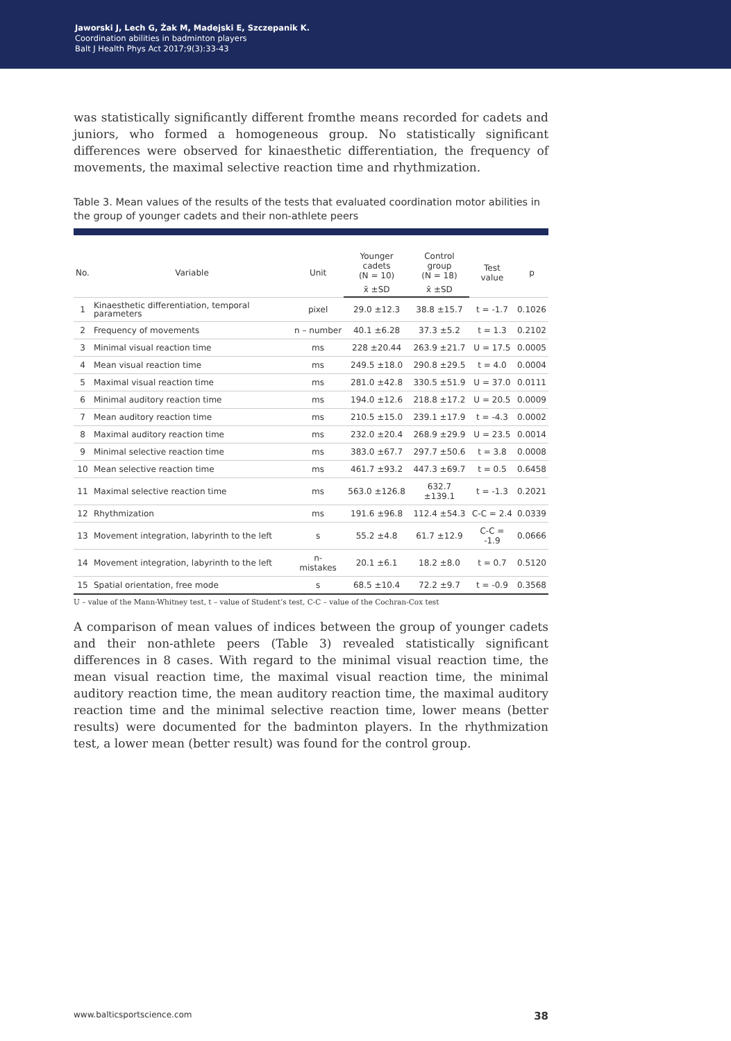Jaworski J, Lech G, Żak M, Madejski E, Szczepanik K.
Coordination abilities in badminton players
Balt J Health Phys Act 2017;9(3):33-43
was statistically significantly different fromthe means recorded for cadets and juniors, who formed a homogeneous group. No statistically significant differences were observed for kinaesthetic differentiation, the frequency of movements, the maximal selective reaction time and rhythmization.
Table 3. Mean values of the results of the tests that evaluated coordination motor abilities in the group of younger cadets and their non-athlete peers
| No. | Variable | Unit | Younger cadets (N = 10) | Control group (N = 18) | Test value | p |
| --- | --- | --- | --- | --- | --- | --- |
| | | | x̄ ±SD | x̄ ±SD | | |
| 1 | Kinaesthetic differentiation, temporal parameters | pixel | 29.0 ±12.3 | 38.8 ±15.7 | t = -1.7 | 0.1026 |
| 2 | Frequency of movements | n – number | 40.1 ±6.28 | 37.3 ±5.2 | t = 1.3 | 0.2102 |
| 3 | Minimal visual reaction time | ms | 228 ±20.44 | 263.9 ±21.7 | U = 17.5 | 0.0005 |
| 4 | Mean visual reaction time | ms | 249.5 ±18.0 | 290.8 ±29.5 | t = 4.0 | 0.0004 |
| 5 | Maximal visual reaction time | ms | 281.0 ±42.8 | 330.5 ±51.9 | U = 37.0 | 0.0111 |
| 6 | Minimal auditory reaction time | ms | 194.0 ±12.6 | 218.8 ±17.2 | U = 20.5 | 0.0009 |
| 7 | Mean auditory reaction time | ms | 210.5 ±15.0 | 239.1 ±17.9 | t = -4.3 | 0.0002 |
| 8 | Maximal auditory reaction time | ms | 232.0 ±20.4 | 268.9 ±29.9 | U = 23.5 | 0.0014 |
| 9 | Minimal selective reaction time | ms | 383.0 ±67.7 | 297.7 ±50.6 | t = 3.8 | 0.0008 |
| 10 | Mean selective reaction time | ms | 461.7 ±93.2 | 447.3 ±69.7 | t = 0.5 | 0.6458 |
| 11 | Maximal selective reaction time | ms | 563.0 ±126.8 | 632.7 ±139.1 | t = -1.3 | 0.2021 |
| 12 | Rhythmization | ms | 191.6 ±96.8 | 112.4 ±54.3 | C-C = 2.4 | 0.0339 |
| 13 | Movement integration, labyrinth to the left | s | 55.2 ±4.8 | 61.7 ±12.9 | C-C = -1.9 | 0.0666 |
| 14 | Movement integration, labyrinth to the left | n- mistakes | 20.1 ±6.1 | 18.2 ±8.0 | t = 0.7 | 0.5120 |
| 15 | Spatial orientation, free mode | s | 68.5 ±10.4 | 72.2 ±9.7 | t = -0.9 | 0.3568 |
U – value of the Mann-Whitney test, t – value of Student’s test, C-C – value of the Cochran-Cox test
A comparison of mean values of indices between the group of younger cadets and their non-athlete peers (Table 3) revealed statistically significant differences in 8 cases. With regard to the minimal visual reaction time, the mean visual reaction time, the maximal visual reaction time, the minimal auditory reaction time, the mean auditory reaction time, the maximal auditory reaction time and the minimal selective reaction time, lower means (better results) were documented for the badminton players. In the rhythmization test, a lower mean (better result) was found for the control group.
www.balticsportscience.com 38